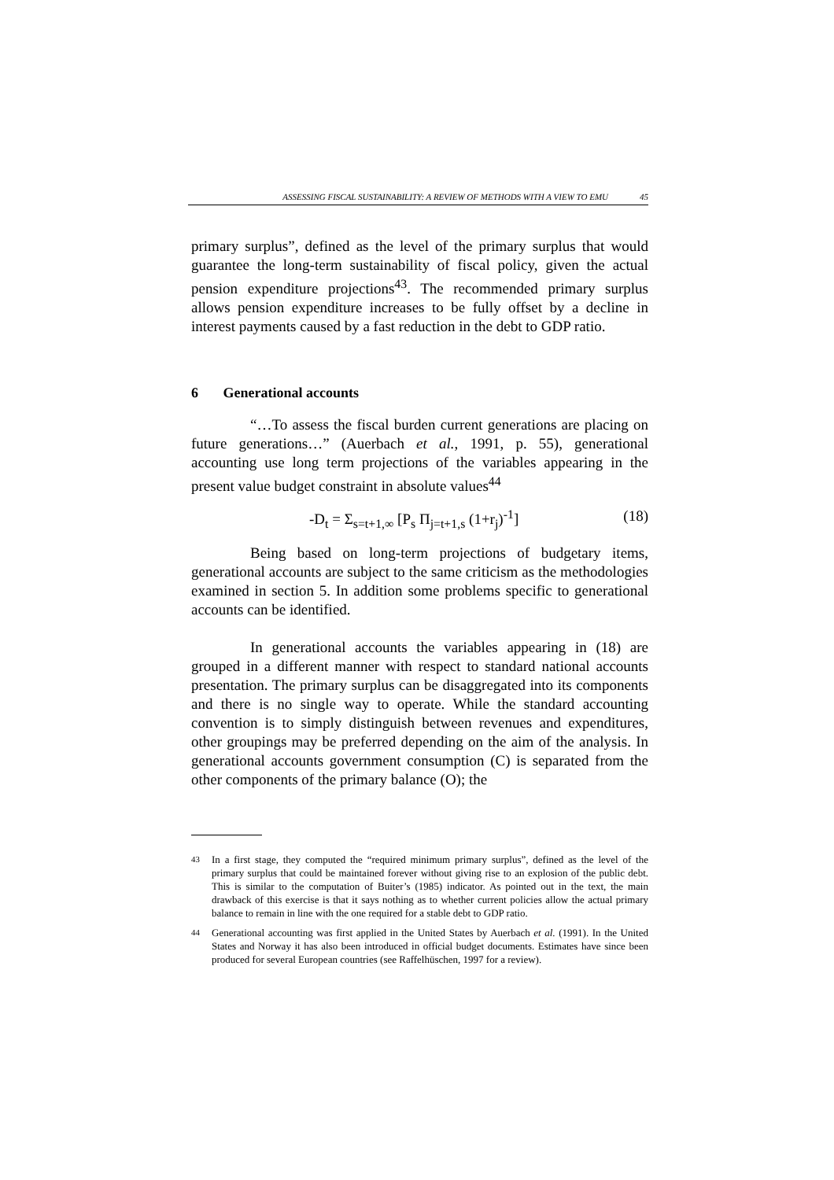ASSESSING FISCAL SUSTAINABILITY: A REVIEW OF METHODS WITH A VIEW TO EMU 45
primary surplus”, defined as the level of the primary surplus that would guarantee the long-term sustainability of fiscal policy, given the actual pension expenditure projections<sup>43</sup>. The recommended primary surplus allows pension expenditure increases to be fully offset by a decline in interest payments caused by a fast reduction in the debt to GDP ratio.
6 Generational accounts
“…To assess the fiscal burden current generations are placing on future generations…” (Auerbach et al., 1991, p. 55), generational accounting use long term projections of the variables appearing in the present value budget constraint in absolute values<sup>44</sup>
-D<sub>t</sub> = Σ<sub>s=t+1,∞</sub> [P<sub>s</sub> Π<sub>j=t+1,s</sub> (1+r<sub>j</sub>)<sup>-1</sup>] (18)
Being based on long-term projections of budgetary items, generational accounts are subject to the same criticism as the methodologies examined in section 5. In addition some problems specific to generational accounts can be identified.
In generational accounts the variables appearing in (18) are grouped in a different manner with respect to standard national accounts presentation. The primary surplus can be disaggregated into its components and there is no single way to operate. While the standard accounting convention is to simply distinguish between revenues and expenditures, other groupings may be preferred depending on the aim of the analysis. In generational accounts government consumption (C) is separated from the other components of the primary balance (O); the
<sup>43</sup> In a first stage, they computed the “required minimum primary surplus”, defined as the level of the primary surplus that could be maintained forever without giving rise to an explosion of the public debt. This is similar to the computation of Buiter’s (1985) indicator. As pointed out in the text, the main drawback of this exercise is that it says nothing as to whether current policies allow the actual primary balance to remain in line with the one required for a stable debt to GDP ratio.
<sup>44</sup> Generational accounting was first applied in the United States by Auerbach et al. (1991). In the United States and Norway it has also been introduced in official budget documents. Estimates have since been produced for several European countries (see Raffelhüschen, 1997 for a review).